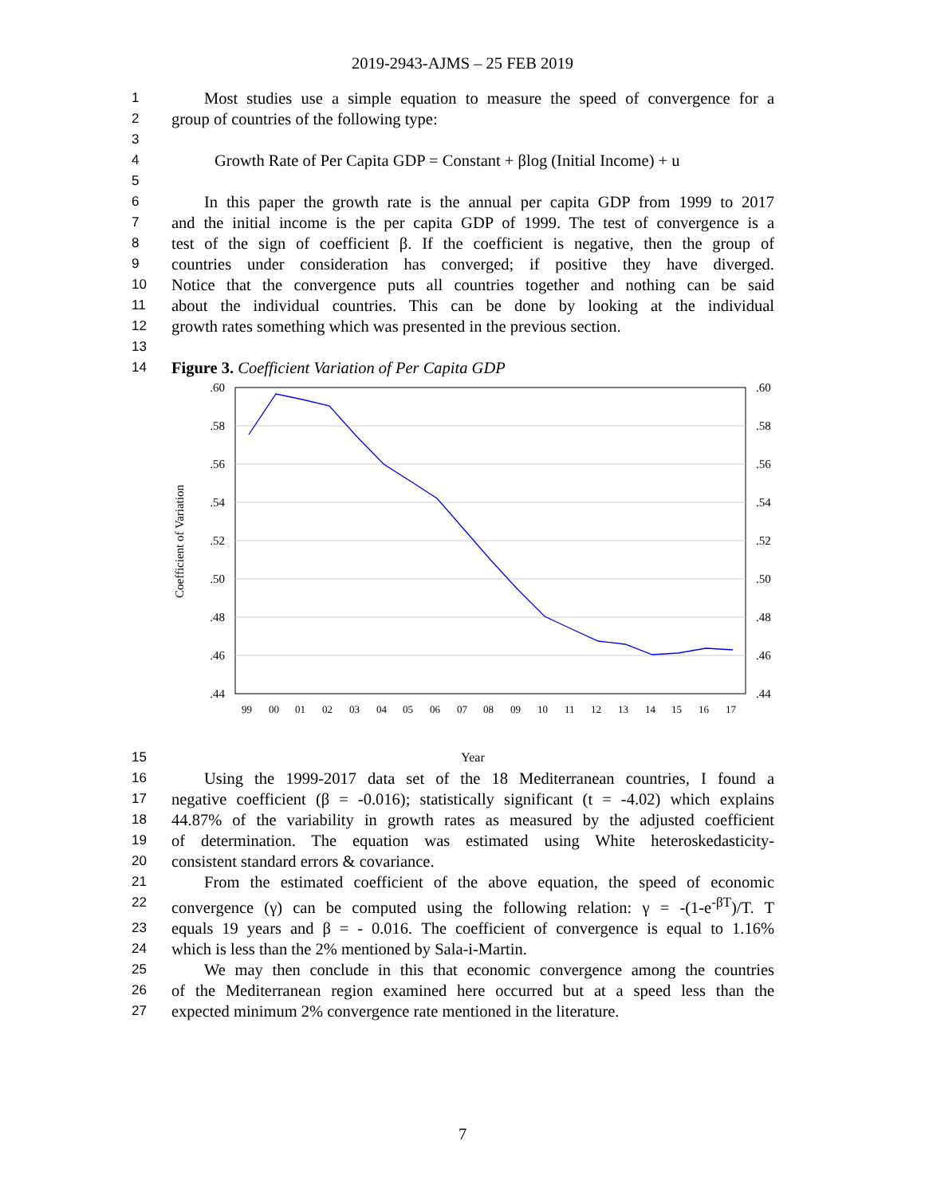2019-2943-AJMS – 25 FEB 2019
1
Most studies use a simple equation to measure the speed of convergence for a
2
group of countries of the following type:
3
4
Growth Rate of Per Capita GDP = Constant + βlog (Initial Income) + u
5
6
In this paper the growth rate is the annual per capita GDP from 1999 to 2017
7
and the initial income is the per capita GDP of 1999. The test of convergence is a
8
test of the sign of coefficient β. If the coefficient is negative, then the group of
9
countries under consideration has converged; if positive they have diverged.
10
Notice that the convergence puts all countries together and nothing can be said
11
about the individual countries. This can be done by looking at the individual
12
growth rates something which was presented in the previous section.
13
14
Figure 3. Coefficient Variation of Per Capita GDP
.60
.58
.56
.54
.52
.50
.48
.46
.44
.60
.58
.56
.54
.52
.50
.48
.46
.44
Coefficient of Variation
99
00
01
02
03
04
05
06
07
08
09
10
11
12
13
14
15
16
17
15 Year
16
Using the 1999-2017 data set of the 18 Mediterranean countries, I found a
17
negative coefficient (β = -0.016); statistically significant (t = -4.02) which explains
18
44.87% of the variability in growth rates as measured by the adjusted coefficient
19
of determination. The equation was estimated using White heteroskedasticity-
20
consistent standard errors & covariance.
21
From the estimated coefficient of the above equation, the speed of economic
22
convergence (γ) can be computed using the following relation: γ = -(1-e<sup>-βT</sup>)/T. T
23
equals 19 years and β = - 0.016. The coefficient of convergence is equal to 1.16%
24
which is less than the 2% mentioned by Sala-i-Martin.
25
We may then conclude in this that economic convergence among the countries
26
of the Mediterranean region examined here occurred but at a speed less than the
27
expected minimum 2% convergence rate mentioned in the literature.
7